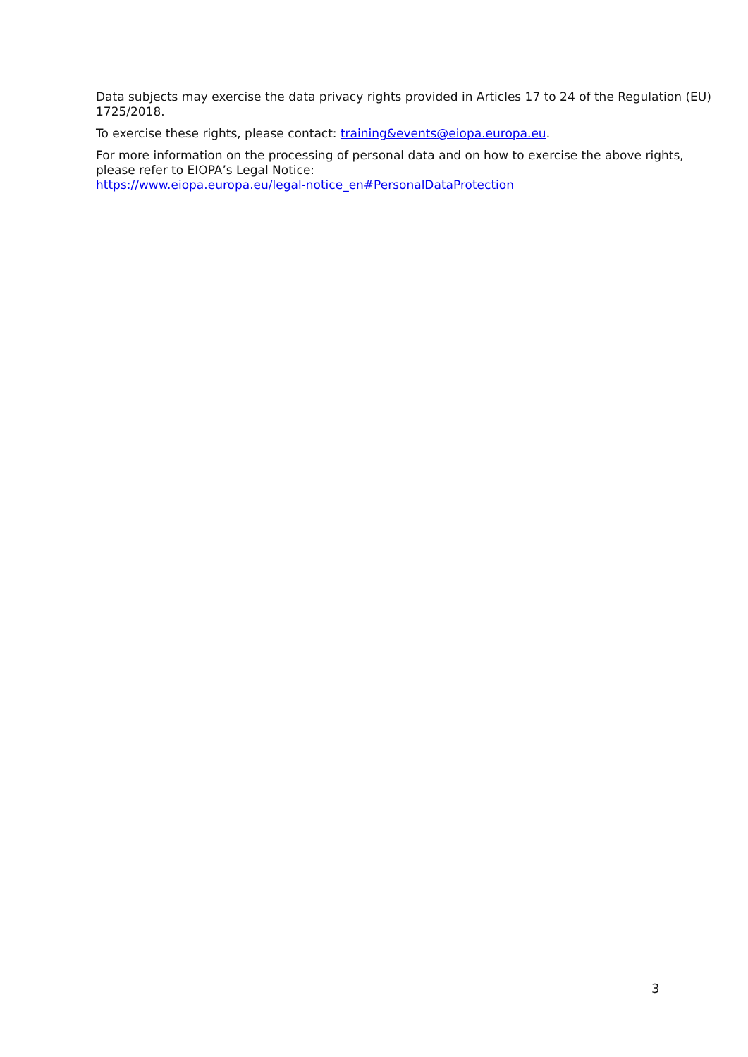Data subjects may exercise the data privacy rights provided in Articles 17 to 24 of the Regulation (EU) 1725/2018.
To exercise these rights, please contact: training&events@eiopa.europa.eu.
For more information on the processing of personal data and on how to exercise the above rights, please refer to EIOPA’s Legal Notice:
https://www.eiopa.europa.eu/legal-notice_en#PersonalDataProtection
3